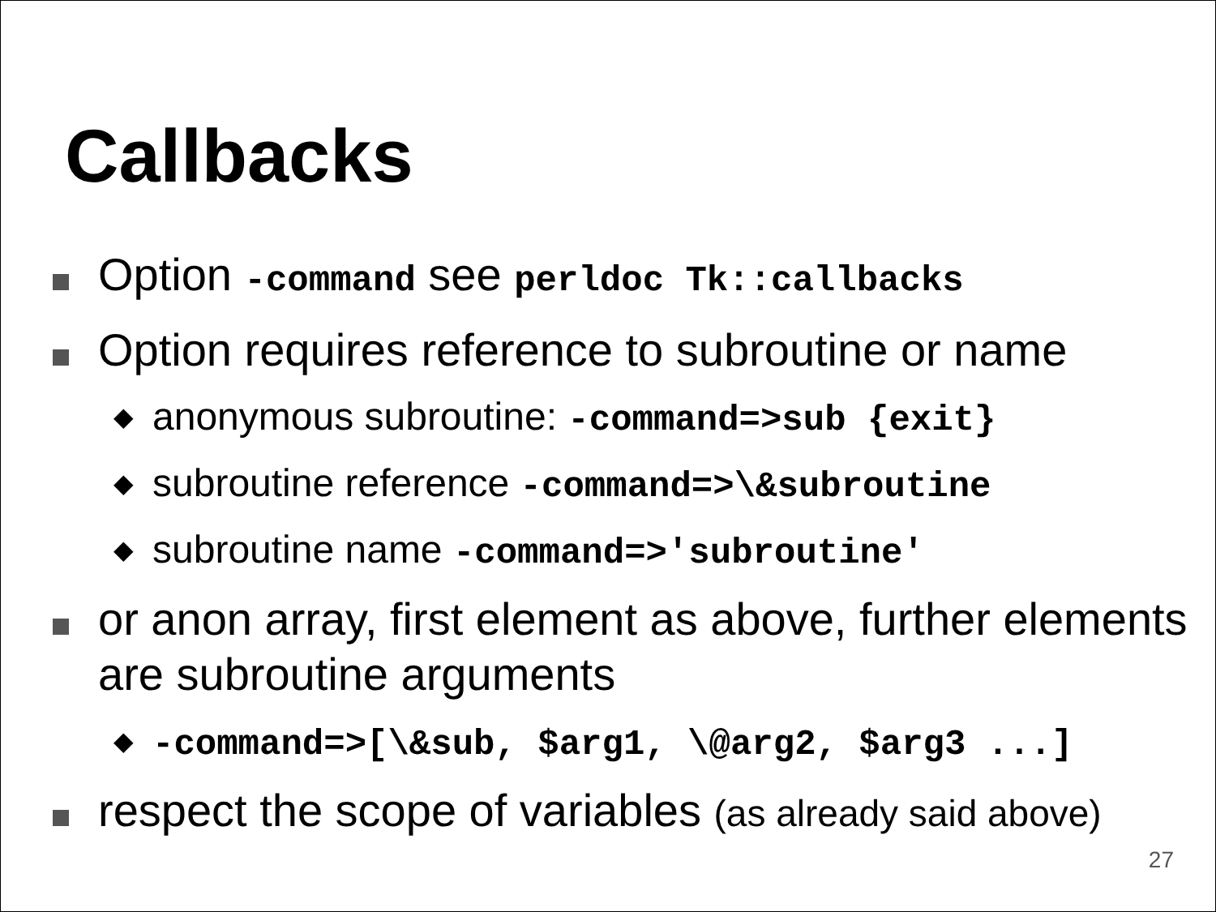Callbacks
Option -command see perldoc Tk::callbacks
Option requires reference to subroutine or name
◆
anonymous subroutine: -command=>sub {exit}
◆
subroutine reference -command=>\&subroutine
◆
subroutine name -command=>'subroutine'
or anon array, first element as above, further elements are subroutine arguments
◆
-command=>[\&sub, $arg1, \@arg2, $arg3 ...]
respect the scope of variables (as already said above)
27